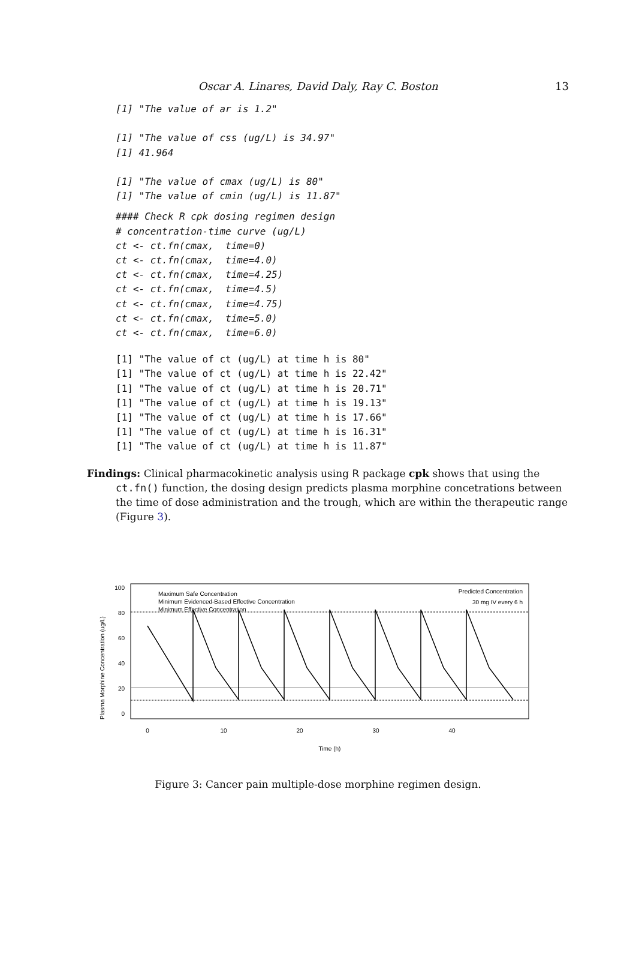Oscar A. Linares, David Daly, Ray C. Boston
13
[1] "The value of ar is 1.2"

[1] "The value of css (ug/L) is 34.97"
[1] 41.964

[1] "The value of cmax (ug/L) is 80"
[1] "The value of cmin (ug/L) is 11.87"
#### Check R cpk dosing regimen design
# concentration-time curve (ug/L)
ct <- ct.fn(cmax,  time=0)
ct <- ct.fn(cmax,  time=4.0)
ct <- ct.fn(cmax,  time=4.25)
ct <- ct.fn(cmax,  time=4.5)
ct <- ct.fn(cmax,  time=4.75)
ct <- ct.fn(cmax,  time=5.0)
ct <- ct.fn(cmax,  time=6.0)
[1] "The value of ct (ug/L) at time h is 80"
[1] "The value of ct (ug/L) at time h is 22.42"
[1] "The value of ct (ug/L) at time h is 20.71"
[1] "The value of ct (ug/L) at time h is 19.13"
[1] "The value of ct (ug/L) at time h is 17.66"
[1] "The value of ct (ug/L) at time h is 16.31"
[1] "The value of ct (ug/L) at time h is 11.87"
Findings: Clinical pharmacokinetic analysis using R package cpk shows that using the ct.fn() function, the dosing design predicts plasma morphine concetrations between the time of dose administration and the trough, which are within the therapeutic range (Figure 3).
Plasma Morphine Concentration (ug/L)
0
20
40
60
80
100
Maximum Safe Concentration
Minimum Evidenced-Based Effective Concentration
Minimum Effective Concentration
Predicted Concentration
30 mg IV every 6 h
0
10
20
30
40
Time (h)
Figure 3: Cancer pain multiple-dose morphine regimen design.